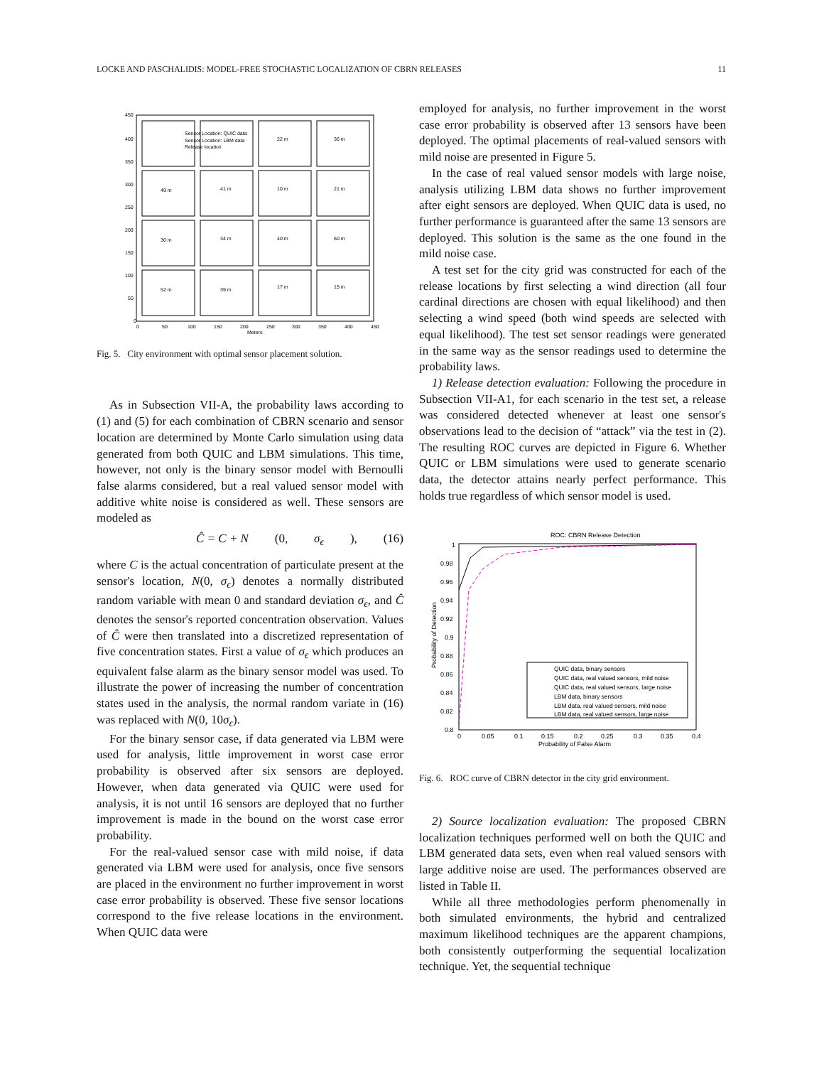LOCKE AND PASCHALIDIS: MODEL-FREE STOCHASTIC LOCALIZATION OF CBRN RELEASES 11
450
400
350
300
250
200
150
100
50
0
0
50
100
150
200
250
300
350
400
450
Meters
Sensor Location: QUIC data
Sensor Location: LBM data
Release location
22 m
36 m
49 m
41 m
10 m
21 m
30 m
34 m
40 m
60 m
52 m
39 m
17 m
15 m
Fig. 5. City environment with optimal sensor placement solution.
As in Subsection VII-A, the probability laws according to (1) and (5) for each combination of CBRN scenario and sensor location are determined by Monte Carlo simulation using data generated from both QUIC and LBM simulations. This time, however, not only is the binary sensor model with Bernoulli false alarms considered, but a real valued sensor model with additive white noise is considered as well. These sensors are modeled as
Ĉ = C + N (0, σ<sub>ϵ</sub>), (16)
where C is the actual concentration of particulate present at the sensor's location, N(0, σ<sub>ϵ</sub>) denotes a normally distributed random variable with mean 0 and standard deviation σ<sub>ϵ</sub>, and Ĉ denotes the sensor's reported concentration observation. Values of Ĉ were then translated into a discretized representation of five concentration states. First a value of σ<sub>ϵ</sub> which produces an equivalent false alarm as the binary sensor model was used. To illustrate the power of increasing the number of concentration states used in the analysis, the normal random variate in (16) was replaced with N(0, 10σ<sub>ϵ</sub>).
For the binary sensor case, if data generated via LBM were used for analysis, little improvement in worst case error probability is observed after six sensors are deployed. However, when data generated via QUIC were used for analysis, it is not until 16 sensors are deployed that no further improvement is made in the bound on the worst case error probability.
For the real-valued sensor case with mild noise, if data generated via LBM were used for analysis, once five sensors are placed in the environment no further improvement in worst case error probability is observed. These five sensor locations correspond to the five release locations in the environment. When QUIC data were
employed for analysis, no further improvement in the worst case error probability is observed after 13 sensors have been deployed. The optimal placements of real-valued sensors with mild noise are presented in Figure 5.
In the case of real valued sensor models with large noise, analysis utilizing LBM data shows no further improvement after eight sensors are deployed. When QUIC data is used, no further performance is guaranteed after the same 13 sensors are deployed. This solution is the same as the one found in the mild noise case.
A test set for the city grid was constructed for each of the release locations by first selecting a wind direction (all four cardinal directions are chosen with equal likelihood) and then selecting a wind speed (both wind speeds are selected with equal likelihood). The test set sensor readings were generated in the same way as the sensor readings used to determine the probability laws.
1) Release detection evaluation: Following the procedure in Subsection VII-A1, for each scenario in the test set, a release was considered detected whenever at least one sensor's observations lead to the decision of “attack” via the test in (2). The resulting ROC curves are depicted in Figure 6. Whether QUIC or LBM simulations were used to generate scenario data, the detector attains nearly perfect performance. This holds true regardless of which sensor model is used.
ROC: CBRN Release Detection
1
0.98
0.96
0.94
0.92
0.9
0.88
0.86
0.84
0.82
0.8
0
0.05
0.1
0.15
0.2
0.25
0.3
0.35
0.4
Probability of False Alarm
Probability of Detection
QUIC data, binary sensors
QUIC data, real valued sensors, mild noise
QUIC data, real valued sensors, large noise
LBM data, binary sensors
LBM data, real valued sensors, mild noise
LBM data, real valued sensors, large noise
Fig. 6. ROC curve of CBRN detector in the city grid environment.
2) Source localization evaluation: The proposed CBRN localization techniques performed well on both the QUIC and LBM generated data sets, even when real valued sensors with large additive noise are used. The performances observed are listed in Table II.
While all three methodologies perform phenomenally in both simulated environments, the hybrid and centralized maximum likelihood techniques are the apparent champions, both consistently outperforming the sequential localization technique. Yet, the sequential technique